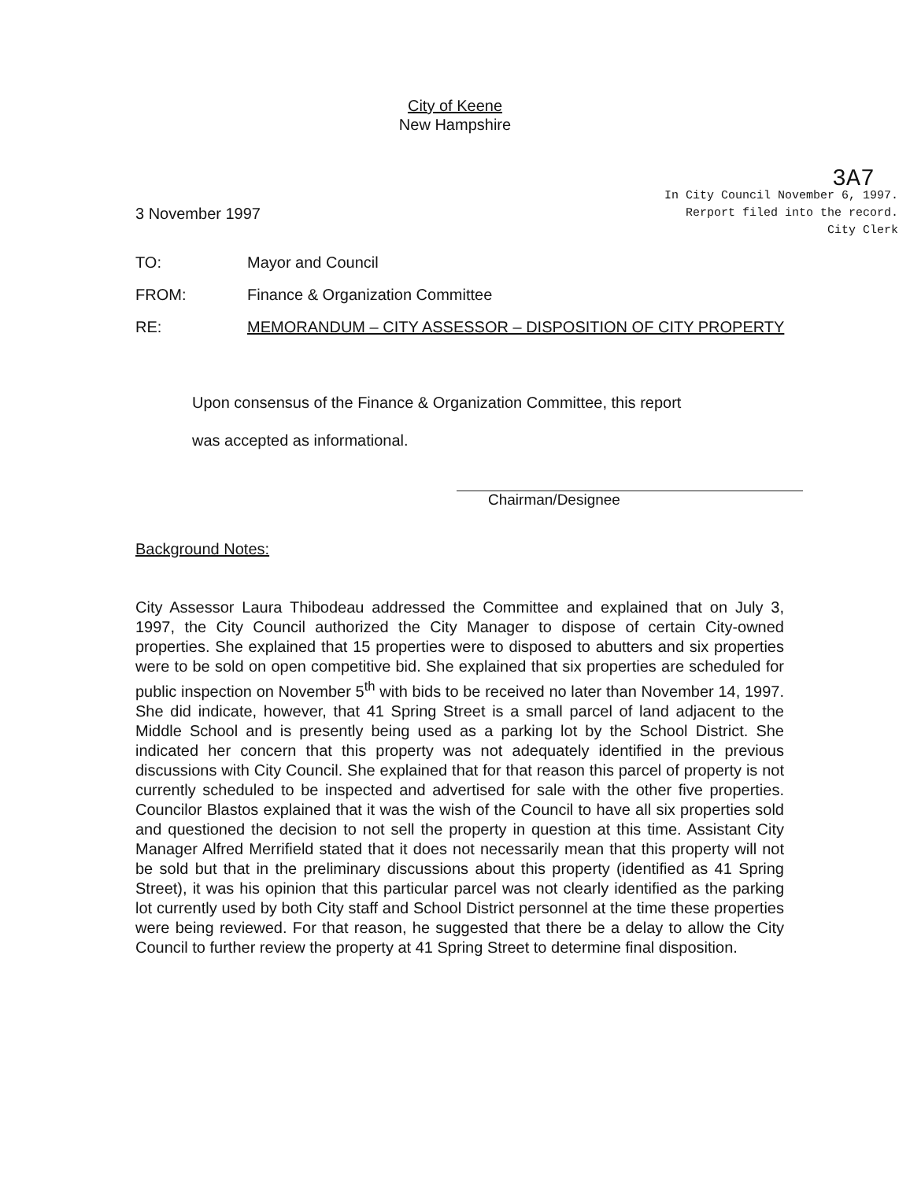City of Keene
New Hampshire
3 November 1997
3A7
In City Council November 6, 1997.
Rerport filed into the record.
City Clerk
TO: Mayor and Council
FROM: Finance & Organization Committee
RE: MEMORANDUM – CITY ASSESSOR – DISPOSITION OF CITY PROPERTY
Upon consensus of the Finance & Organization Committee, this report
was accepted as informational.
Chairman/Designee
Background Notes:
City Assessor Laura Thibodeau addressed the Committee and explained that on July 3, 1997, the City Council authorized the City Manager to dispose of certain City-owned properties. She explained that 15 properties were to disposed to abutters and six properties were to be sold on open competitive bid. She explained that six properties are scheduled for public inspection on November 5<sup>th</sup> with bids to be received no later than November 14, 1997. She did indicate, however, that 41 Spring Street is a small parcel of land adjacent to the Middle School and is presently being used as a parking lot by the School District. She indicated her concern that this property was not adequately identified in the previous discussions with City Council. She explained that for that reason this parcel of property is not currently scheduled to be inspected and advertised for sale with the other five properties. Councilor Blastos explained that it was the wish of the Council to have all six properties sold and questioned the decision to not sell the property in question at this time. Assistant City Manager Alfred Merrifield stated that it does not necessarily mean that this property will not be sold but that in the preliminary discussions about this property (identified as 41 Spring Street), it was his opinion that this particular parcel was not clearly identified as the parking lot currently used by both City staff and School District personnel at the time these properties were being reviewed. For that reason, he suggested that there be a delay to allow the City Council to further review the property at 41 Spring Street to determine final disposition.